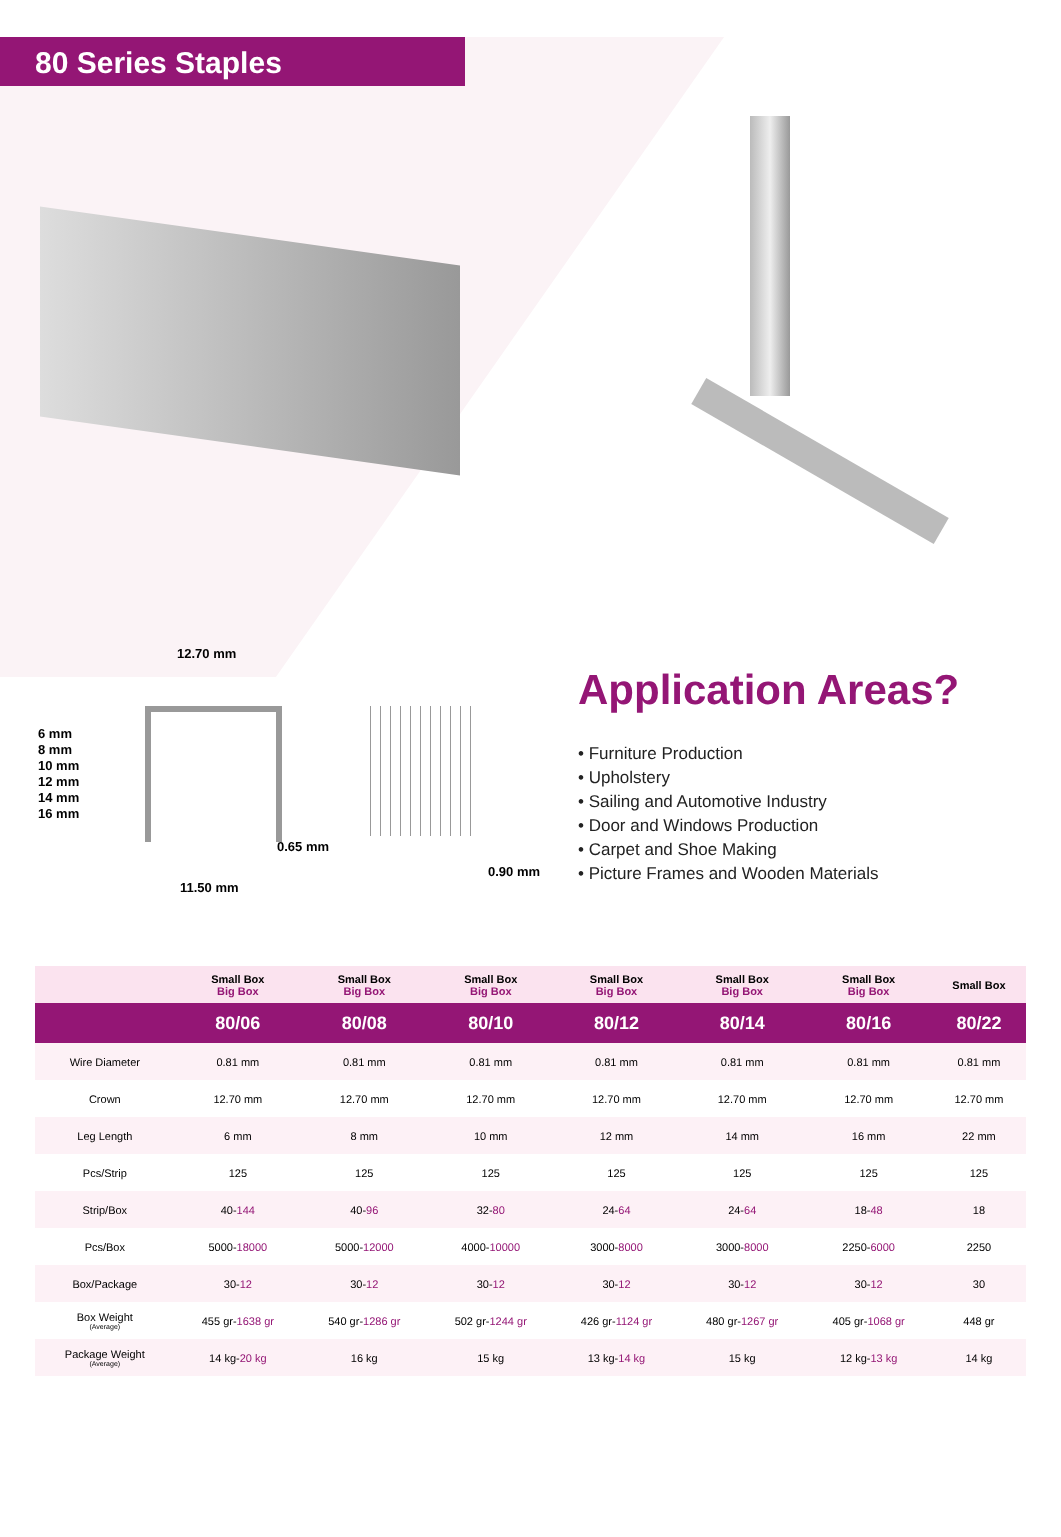80 Series Staples
12.70 mm
6 mm
8 mm
10 mm
12 mm
14 mm
16 mm
0.65 mm
11.50 mm
0.90 mm
Application Areas?
• Furniture Production
• Upholstery
• Sailing and Automotive Industry
• Door and Windows Production
• Carpet and Shoe Making
• Picture Frames and Wooden Materials
| | Small Box Big Box | Small Box Big Box | Small Box Big Box | Small Box Big Box | Small Box Big Box | Small Box Big Box | Small Box |
| --- | --- | --- | --- | --- | --- | --- | --- |
| | 80/06 | 80/08 | 80/10 | 80/12 | 80/14 | 80/16 | 80/22 |
| Wire Diameter | 0.81 mm | 0.81 mm | 0.81 mm | 0.81 mm | 0.81 mm | 0.81 mm | 0.81 mm |
| Crown | 12.70 mm | 12.70 mm | 12.70 mm | 12.70 mm | 12.70 mm | 12.70 mm | 12.70 mm |
| Leg Length | 6 mm | 8 mm | 10 mm | 12 mm | 14 mm | 16 mm | 22 mm |
| Pcs/Strip | 125 | 125 | 125 | 125 | 125 | 125 | 125 |
| Strip/Box | 40- 144 | 40- 96 | 32- 80 | 24- 64 | 24- 64 | 18- 48 | 18 |
| Pcs/Box | 5000- 18000 | 5000- 12000 | 4000- 10000 | 3000- 8000 | 3000- 8000 | 2250- 6000 | 2250 |
| Box/Package | 30- 12 | 30- 12 | 30- 12 | 30- 12 | 30- 12 | 30- 12 | 30 |
| Box Weight (Average) | 455 gr- 1638 gr | 540 gr- 1286 gr | 502 gr- 1244 gr | 426 gr- 1124 gr | 480 gr- 1267 gr | 405 gr- 1068 gr | 448 gr |
| Package Weight (Average) | 14 kg- 20 kg | 16 kg | 15 kg | 13 kg- 14 kg | 15 kg | 12 kg- 13 kg | 14 kg |